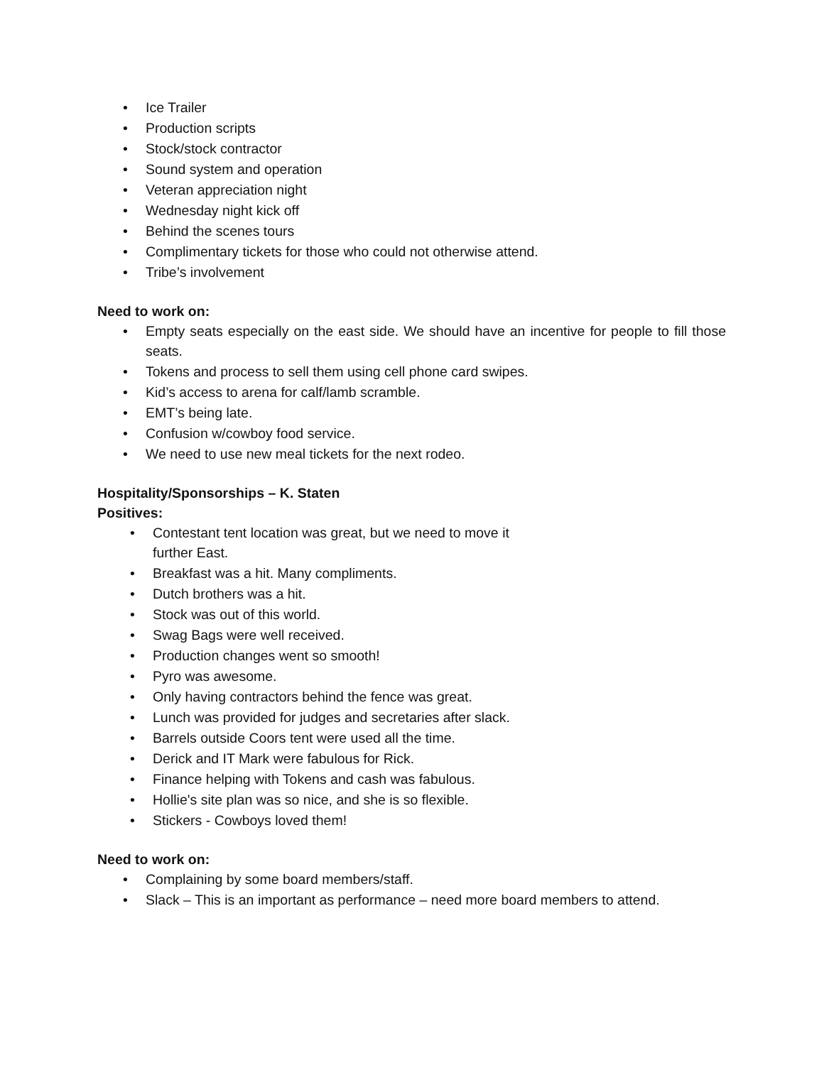• Ice Trailer
• Production scripts
• Stock/stock contractor
• Sound system and operation
• Veteran appreciation night
• Wednesday night kick off
• Behind the scenes tours
• Complimentary tickets for those who could not otherwise attend.
• Tribe’s involvement
Need to work on:
• Empty seats especially on the east side. We should have an incentive for people to fill those seats.
• Tokens and process to sell them using cell phone card swipes.
• Kid’s access to arena for calf/lamb scramble.
• EMT’s being late.
• Confusion w/cowboy food service.
• We need to use new meal tickets for the next rodeo.
Hospitality/Sponsorships – K. Staten
Positives:
• Contestant tent location was great, but we need to move it further East.
• Breakfast was a hit. Many compliments.
• Dutch brothers was a hit.
• Stock was out of this world.
• Swag Bags were well received.
• Production changes went so smooth!
• Pyro was awesome.
• Only having contractors behind the fence was great.
• Lunch was provided for judges and secretaries after slack.
• Barrels outside Coors tent were used all the time.
• Derick and IT Mark were fabulous for Rick.
• Finance helping with Tokens and cash was fabulous.
• Hollie's site plan was so nice, and she is so flexible.
• Stickers - Cowboys loved them!
Need to work on:
• Complaining by some board members/staff.
• Slack – This is an important as performance – need more board members to attend.